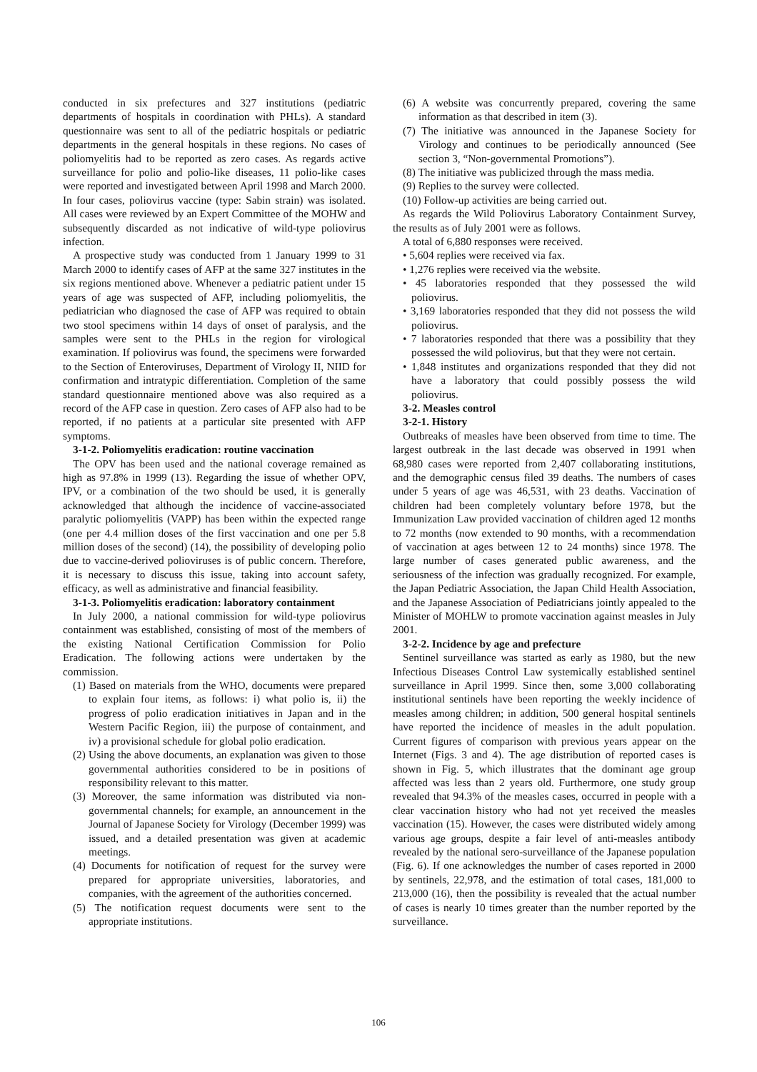conducted in six prefectures and 327 institutions (pediatric departments of hospitals in coordination with PHLs). A standard questionnaire was sent to all of the pediatric hospitals or pediatric departments in the general hospitals in these regions. No cases of poliomyelitis had to be reported as zero cases. As regards active surveillance for polio and polio-like diseases, 11 polio-like cases were reported and investigated between April 1998 and March 2000. In four cases, poliovirus vaccine (type: Sabin strain) was isolated. All cases were reviewed by an Expert Committee of the MOHW and subsequently discarded as not indicative of wild-type poliovirus infection.
A prospective study was conducted from 1 January 1999 to 31 March 2000 to identify cases of AFP at the same 327 institutes in the six regions mentioned above. Whenever a pediatric patient under 15 years of age was suspected of AFP, including poliomyelitis, the pediatrician who diagnosed the case of AFP was required to obtain two stool specimens within 14 days of onset of paralysis, and the samples were sent to the PHLs in the region for virological examination. If poliovirus was found, the specimens were forwarded to the Section of Enteroviruses, Department of Virology II, NIID for confirmation and intratypic differentiation. Completion of the same standard questionnaire mentioned above was also required as a record of the AFP case in question. Zero cases of AFP also had to be reported, if no patients at a particular site presented with AFP symptoms.
3-1-2. Poliomyelitis eradication: routine vaccination
The OPV has been used and the national coverage remained as high as 97.8% in 1999 (13). Regarding the issue of whether OPV, IPV, or a combination of the two should be used, it is generally acknowledged that although the incidence of vaccine-associated paralytic poliomyelitis (VAPP) has been within the expected range (one per 4.4 million doses of the first vaccination and one per 5.8 million doses of the second) (14), the possibility of developing polio due to vaccine-derived polioviruses is of public concern. Therefore, it is necessary to discuss this issue, taking into account safety, efficacy, as well as administrative and financial feasibility.
3-1-3. Poliomyelitis eradication: laboratory containment
In July 2000, a national commission for wild-type poliovirus containment was established, consisting of most of the members of the existing National Certification Commission for Polio Eradication. The following actions were undertaken by the commission.
(1) Based on materials from the WHO, documents were prepared to explain four items, as follows: i) what polio is, ii) the progress of polio eradication initiatives in Japan and in the Western Pacific Region, iii) the purpose of containment, and iv) a provisional schedule for global polio eradication.
(2) Using the above documents, an explanation was given to those governmental authorities considered to be in positions of responsibility relevant to this matter.
(3) Moreover, the same information was distributed via non-governmental channels; for example, an announcement in the Journal of Japanese Society for Virology (December 1999) was issued, and a detailed presentation was given at academic meetings.
(4) Documents for notification of request for the survey were prepared for appropriate universities, laboratories, and companies, with the agreement of the authorities concerned.
(5) The notification request documents were sent to the appropriate institutions.
(6) A website was concurrently prepared, covering the same information as that described in item (3).
(7) The initiative was announced in the Japanese Society for Virology and continues to be periodically announced (See section 3, “Non-governmental Promotions”).
(8) The initiative was publicized through the mass media.
(9) Replies to the survey were collected.
(10) Follow-up activities are being carried out.
As regards the Wild Poliovirus Laboratory Containment Survey, the results as of July 2001 were as follows.
A total of 6,880 responses were received.
• 5,604 replies were received via fax.
• 1,276 replies were received via the website.
• 45 laboratories responded that they possessed the wild poliovirus.
• 3,169 laboratories responded that they did not possess the wild poliovirus.
• 7 laboratories responded that there was a possibility that they possessed the wild poliovirus, but that they were not certain.
• 1,848 institutes and organizations responded that they did not have a laboratory that could possibly possess the wild poliovirus.
3-2. Measles control
3-2-1. History
Outbreaks of measles have been observed from time to time. The largest outbreak in the last decade was observed in 1991 when 68,980 cases were reported from 2,407 collaborating institutions, and the demographic census filed 39 deaths. The numbers of cases under 5 years of age was 46,531, with 23 deaths. Vaccination of children had been completely voluntary before 1978, but the Immunization Law provided vaccination of children aged 12 months to 72 months (now extended to 90 months, with a recommendation of vaccination at ages between 12 to 24 months) since 1978. The large number of cases generated public awareness, and the seriousness of the infection was gradually recognized. For example, the Japan Pediatric Association, the Japan Child Health Association, and the Japanese Association of Pediatricians jointly appealed to the Minister of MOHLW to promote vaccination against measles in July 2001.
3-2-2. Incidence by age and prefecture
Sentinel surveillance was started as early as 1980, but the new Infectious Diseases Control Law systemically established sentinel surveillance in April 1999. Since then, some 3,000 collaborating institutional sentinels have been reporting the weekly incidence of measles among children; in addition, 500 general hospital sentinels have reported the incidence of measles in the adult population. Current figures of comparison with previous years appear on the Internet (Figs. 3 and 4). The age distribution of reported cases is shown in Fig. 5, which illustrates that the dominant age group affected was less than 2 years old. Furthermore, one study group revealed that 94.3% of the measles cases, occurred in people with a clear vaccination history who had not yet received the measles vaccination (15). However, the cases were distributed widely among various age groups, despite a fair level of anti-measles antibody revealed by the national sero-surveillance of the Japanese population (Fig. 6). If one acknowledges the number of cases reported in 2000 by sentinels, 22,978, and the estimation of total cases, 181,000 to 213,000 (16), then the possibility is revealed that the actual number of cases is nearly 10 times greater than the number reported by the surveillance.
106